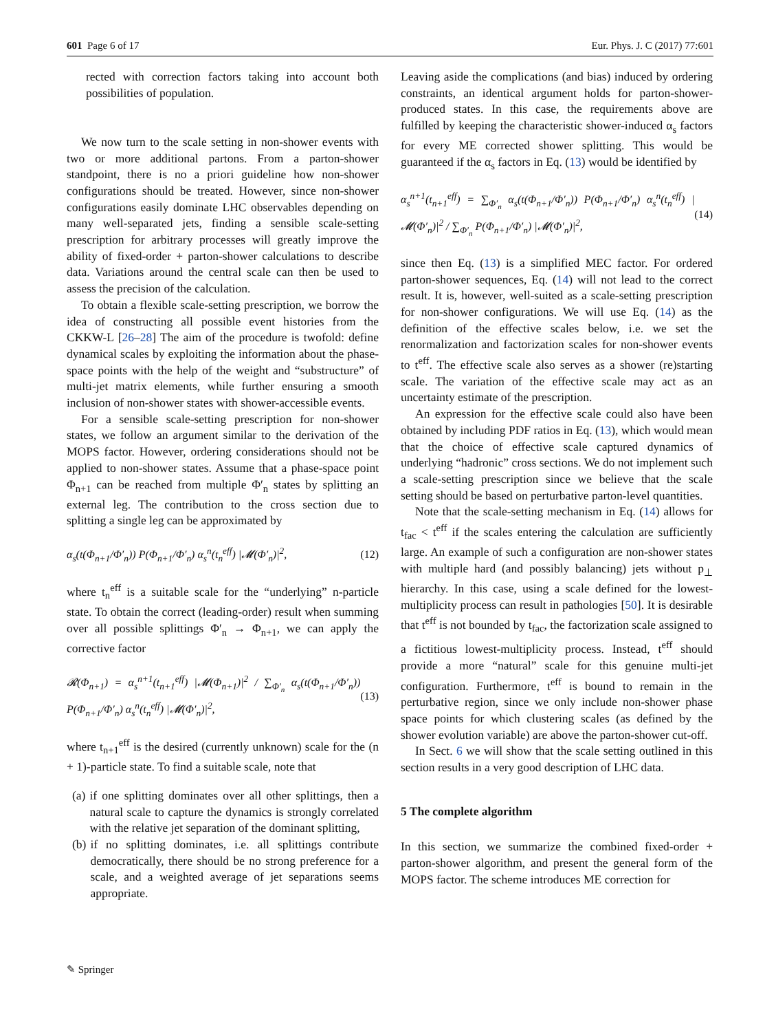601 Page 6 of 17 Eur. Phys. J. C (2017) 77:601
rected with correction factors taking into account both possibilities of population.
We now turn to the scale setting in non-shower events with two or more additional partons. From a parton-shower standpoint, there is no a priori guideline how non-shower configurations should be treated. However, since non-shower configurations easily dominate LHC observables depending on many well-separated jets, finding a sensible scale-setting prescription for arbitrary processes will greatly improve the ability of fixed-order + parton-shower calculations to describe data. Variations around the central scale can then be used to assess the precision of the calculation.
To obtain a flexible scale-setting prescription, we borrow the idea of constructing all possible event histories from the CKKW-L [26–28] The aim of the procedure is twofold: define dynamical scales by exploiting the information about the phase-space points with the help of the weight and “substructure” of multi-jet matrix elements, while further ensuring a smooth inclusion of non-shower states with shower-accessible events.
For a sensible scale-setting prescription for non-shower states, we follow an argument similar to the derivation of the MOPS factor. However, ordering considerations should not be applied to non-shower states. Assume that a phase-space point Φ<sub>n+1</sub> can be reached from multiple Φ′<sub>n</sub> states by splitting an external leg. The contribution to the cross section due to splitting a single leg can be approximated by
α<sub>s</sub>(t(Φ<sub>n+1</sub>/Φ′<sub>n</sub>)) P(Φ<sub>n+1</sub>/Φ′<sub>n</sub>) α<sub>s</sub><sup>n</sup>(t<sub>n</sub><sup>eff</sup>) |𝓜(Φ′<sub>n</sub>)|<sup>2</sup>, (12)
where t<sub>n</sub><sup>eff</sup> is a suitable scale for the “underlying” n-particle state. To obtain the correct (leading-order) result when summing over all possible splittings Φ′<sub>n</sub> → Φ<sub>n+1</sub>, we can apply the corrective factor
𝓡(Φ<sub>n+1</sub>) = α<sub>s</sub><sup>n+1</sup>(t<sub>n+1</sub><sup>eff</sup>) |𝓜(Φ<sub>n+1</sub>)|<sup>2</sup> / ∑<sub>Φ′<sub>n</sub></sub> α<sub>s</sub>(t(Φ<sub>n+1</sub>/Φ′<sub>n</sub>)) P(Φ<sub>n+1</sub>/Φ′<sub>n</sub>) α<sub>s</sub><sup>n</sup>(t<sub>n</sub><sup>eff</sup>) |𝓜(Φ′<sub>n</sub>)|<sup>2</sup>, (13)
where t<sub>n+1</sub><sup>eff</sup> is the desired (currently unknown) scale for the (n + 1)-particle state. To find a suitable scale, note that
(a) if one splitting dominates over all other splittings, then a natural scale to capture the dynamics is strongly correlated with the relative jet separation of the dominant splitting,
(b) if no splitting dominates, i.e. all splittings contribute democratically, there should be no strong preference for a scale, and a weighted average of jet separations seems appropriate.
Leaving aside the complications (and bias) induced by ordering constraints, an identical argument holds for parton-shower-produced states. In this case, the requirements above are fulfilled by keeping the characteristic shower-induced α<sub>s</sub> factors for every ME corrected shower splitting. This would be guaranteed if the α<sub>s</sub> factors in Eq. (13) would be identified by
α<sub>s</sub><sup>n+1</sup>(t<sub>n+1</sub><sup>eff</sup>) = ∑<sub>Φ′<sub>n</sub></sub> α<sub>s</sub>(t(Φ<sub>n+1</sub>/Φ′<sub>n</sub>)) P(Φ<sub>n+1</sub>/Φ′<sub>n</sub>) α<sub>s</sub><sup>n</sup>(t<sub>n</sub><sup>eff</sup>) |𝓜(Φ′<sub>n</sub>)|<sup>2</sup> / ∑<sub>Φ′<sub>n</sub></sub> P(Φ<sub>n+1</sub>/Φ′<sub>n</sub>) |𝓜(Φ′<sub>n</sub>)|<sup>2</sup>, (14)
since then Eq. (13) is a simplified MEC factor. For ordered parton-shower sequences, Eq. (14) will not lead to the correct result. It is, however, well-suited as a scale-setting prescription for non-shower configurations. We will use Eq. (14) as the definition of the effective scales below, i.e. we set the renormalization and factorization scales for non-shower events to t<sup>eff</sup>. The effective scale also serves as a shower (re)starting scale. The variation of the effective scale may act as an uncertainty estimate of the prescription.
An expression for the effective scale could also have been obtained by including PDF ratios in Eq. (13), which would mean that the choice of effective scale captured dynamics of underlying “hadronic” cross sections. We do not implement such a scale-setting prescription since we believe that the scale setting should be based on perturbative parton-level quantities.
Note that the scale-setting mechanism in Eq. (14) allows for t<sub>fac</sub> < t<sup>eff</sup> if the scales entering the calculation are sufficiently large. An example of such a configuration are non-shower states with multiple hard (and possibly balancing) jets without p<sub>⊥</sub> hierarchy. In this case, using a scale defined for the lowest-multiplicity process can result in pathologies [50]. It is desirable that t<sup>eff</sup> is not bounded by t<sub>fac</sub>, the factorization scale assigned to a fictitious lowest-multiplicity process. Instead, t<sup>eff</sup> should provide a more “natural” scale for this genuine multi-jet configuration. Furthermore, t<sup>eff</sup> is bound to remain in the perturbative region, since we only include non-shower phase space points for which clustering scales (as defined by the shower evolution variable) are above the parton-shower cut-off.
In Sect. 6 we will show that the scale setting outlined in this section results in a very good description of LHC data.
5 The complete algorithm
In this section, we summarize the combined fixed-order + parton-shower algorithm, and present the general form of the MOPS factor. The scheme introduces ME correction for
✎ Springer